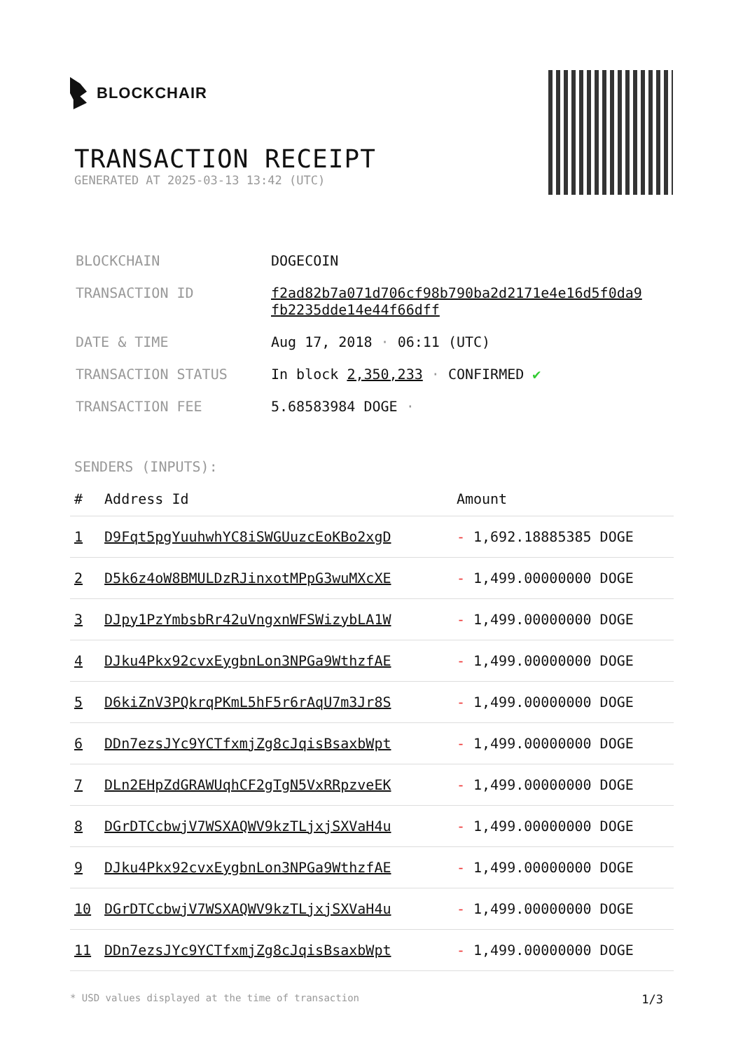BLOCKCHAIR
TRANSACTION RECEIPT
GENERATED AT 2025-03-13 13:42 (UTC)
| BLOCKCHAIN | DOGECOIN |
| TRANSACTION ID | f2ad82b7a071d706cf98b790ba2d2171e4e16d5f0da9 fb2235dde14e44f66dff |
| DATE & TIME | Aug 17, 2018 · 06:11 (UTC) |
| TRANSACTION STATUS | In block 2,350,233 · CONFIRMED ✔ |
| TRANSACTION FEE | 5.68583984 DOGE · |
SENDERS (INPUTS):
| # | Address Id | Amount |
| --- | --- | --- |
| 1 | D9Fqt5pgYuuhwhYC8iSWGUuzcEoKBo2xgD | - 1,692.18885385 DOGE |
| 2 | D5k6z4oW8BMULDzRJinxotMPpG3wuMXcXE | - 1,499.00000000 DOGE |
| 3 | DJpy1PzYmbsbRr42uVngxnWFSWizybLA1W | - 1,499.00000000 DOGE |
| 4 | DJku4Pkx92cvxEygbnLon3NPGa9WthzfAE | - 1,499.00000000 DOGE |
| 5 | D6kiZnV3PQkrqPKmL5hF5r6rAqU7m3Jr8S | - 1,499.00000000 DOGE |
| 6 | DDn7ezsJYc9YCTfxmjZg8cJqisBsaxbWpt | - 1,499.00000000 DOGE |
| 7 | DLn2EHpZdGRAWUqhCF2gTgN5VxRRpzveEK | - 1,499.00000000 DOGE |
| 8 | DGrDTCcbwjV7WSXAQWV9kzTLjxjSXVaH4u | - 1,499.00000000 DOGE |
| 9 | DJku4Pkx92cvxEygbnLon3NPGa9WthzfAE | - 1,499.00000000 DOGE |
| 10 | DGrDTCcbwjV7WSXAQWV9kzTLjxjSXVaH4u | - 1,499.00000000 DOGE |
| 11 | DDn7ezsJYc9YCTfxmjZg8cJqisBsaxbWpt | - 1,499.00000000 DOGE |
* USD values displayed at the time of transaction 1/3